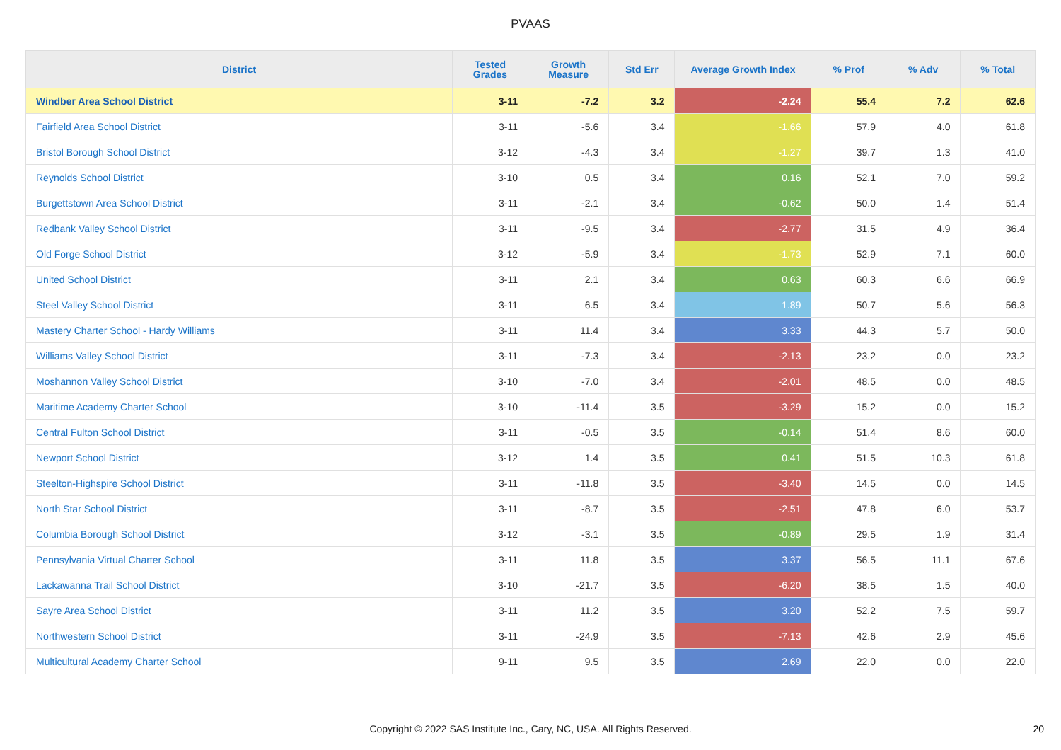PVAAS
| District | Tested Grades | Growth Measure | Std Err | Average Growth Index | % Prof | % Adv | % Total |
| --- | --- | --- | --- | --- | --- | --- | --- |
| Windber Area School District | 3-11 | -7.2 | 3.2 | -2.24 | 55.4 | 7.2 | 62.6 |
| Fairfield Area School District | 3-11 | -5.6 | 3.4 | -1.66 | 57.9 | 4.0 | 61.8 |
| Bristol Borough School District | 3-12 | -4.3 | 3.4 | -1.27 | 39.7 | 1.3 | 41.0 |
| Reynolds School District | 3-10 | 0.5 | 3.4 | 0.16 | 52.1 | 7.0 | 59.2 |
| Burgettstown Area School District | 3-11 | -2.1 | 3.4 | -0.62 | 50.0 | 1.4 | 51.4 |
| Redbank Valley School District | 3-11 | -9.5 | 3.4 | -2.77 | 31.5 | 4.9 | 36.4 |
| Old Forge School District | 3-12 | -5.9 | 3.4 | -1.73 | 52.9 | 7.1 | 60.0 |
| United School District | 3-11 | 2.1 | 3.4 | 0.63 | 60.3 | 6.6 | 66.9 |
| Steel Valley School District | 3-11 | 6.5 | 3.4 | 1.89 | 50.7 | 5.6 | 56.3 |
| Mastery Charter School - Hardy Williams | 3-11 | 11.4 | 3.4 | 3.33 | 44.3 | 5.7 | 50.0 |
| Williams Valley School District | 3-11 | -7.3 | 3.4 | -2.13 | 23.2 | 0.0 | 23.2 |
| Moshannon Valley School District | 3-10 | -7.0 | 3.4 | -2.01 | 48.5 | 0.0 | 48.5 |
| Maritime Academy Charter School | 3-10 | -11.4 | 3.5 | -3.29 | 15.2 | 0.0 | 15.2 |
| Central Fulton School District | 3-11 | -0.5 | 3.5 | -0.14 | 51.4 | 8.6 | 60.0 |
| Newport School District | 3-12 | 1.4 | 3.5 | 0.41 | 51.5 | 10.3 | 61.8 |
| Steelton-Highspire School District | 3-11 | -11.8 | 3.5 | -3.40 | 14.5 | 0.0 | 14.5 |
| North Star School District | 3-11 | -8.7 | 3.5 | -2.51 | 47.8 | 6.0 | 53.7 |
| Columbia Borough School District | 3-12 | -3.1 | 3.5 | -0.89 | 29.5 | 1.9 | 31.4 |
| Pennsylvania Virtual Charter School | 3-11 | 11.8 | 3.5 | 3.37 | 56.5 | 11.1 | 67.6 |
| Lackawanna Trail School District | 3-10 | -21.7 | 3.5 | -6.20 | 38.5 | 1.5 | 40.0 |
| Sayre Area School District | 3-11 | 11.2 | 3.5 | 3.20 | 52.2 | 7.5 | 59.7 |
| Northwestern School District | 3-11 | -24.9 | 3.5 | -7.13 | 42.6 | 2.9 | 45.6 |
| Multicultural Academy Charter School | 9-11 | 9.5 | 3.5 | 2.69 | 22.0 | 0.0 | 22.0 |
Copyright © 2022 SAS Institute Inc., Cary, NC, USA. All Rights Reserved. 20